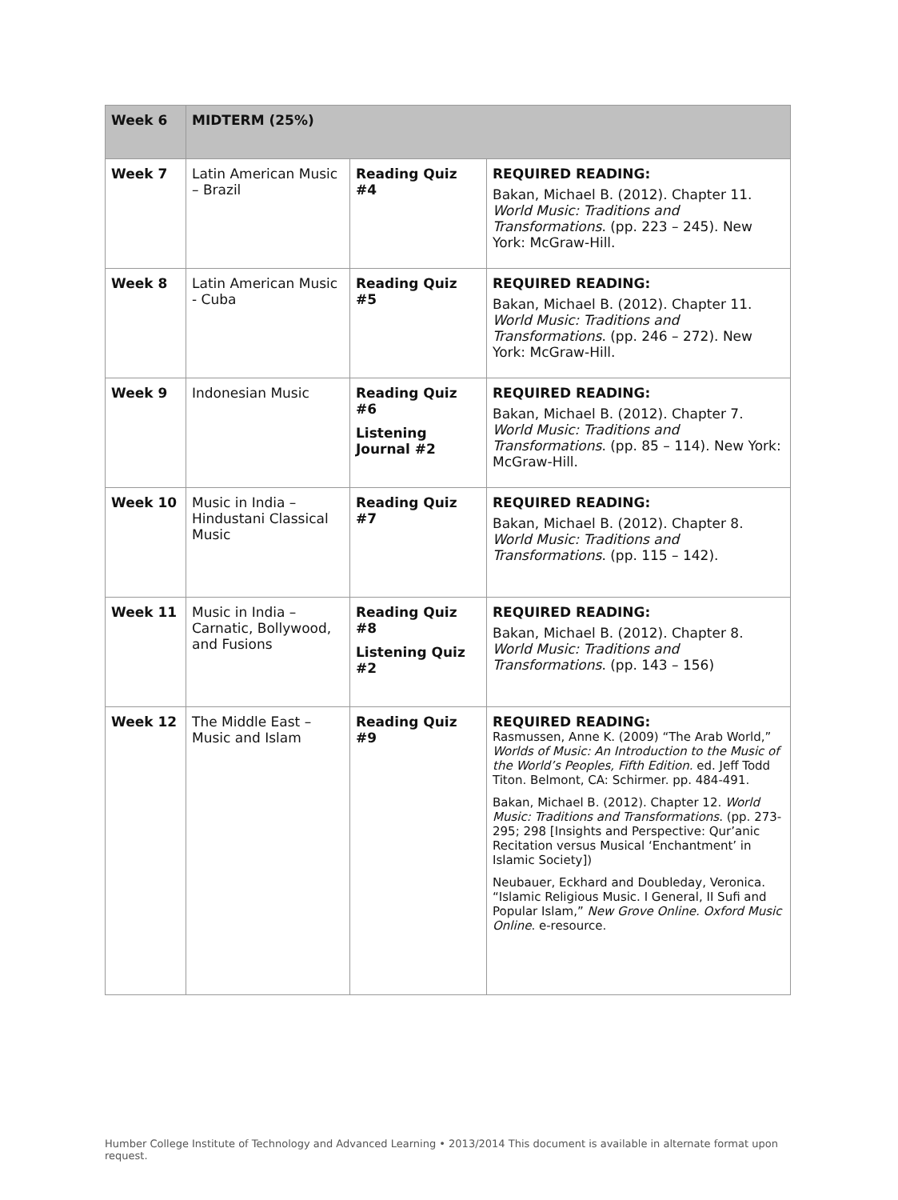| Week 6 | MIDTERM (25%) | | |
| --- | --- | --- | --- |
| Week 7 | Latin American Music – Brazil | Reading Quiz #4 | REQUIRED READING: Bakan, Michael B. (2012). Chapter 11. World Music: Traditions and Transformations . (pp. 223 – 245). New York: McGraw-Hill. |
| Week 8 | Latin American Music - Cuba | Reading Quiz #5 | REQUIRED READING: Bakan, Michael B. (2012). Chapter 11. World Music: Traditions and Transformations . (pp. 246 – 272). New York: McGraw-Hill. |
| Week 9 | Indonesian Music | Reading Quiz #6 Listening Journal #2 | REQUIRED READING: Bakan, Michael B. (2012). Chapter 7. World Music: Traditions and Transformations . (pp. 85 – 114). New York: McGraw-Hill. |
| Week 10 | Music in India – Hindustani Classical Music | Reading Quiz #7 | REQUIRED READING: Bakan, Michael B. (2012). Chapter 8. World Music: Traditions and Transformations . (pp. 115 – 142). |
| Week 11 | Music in India – Carnatic, Bollywood, and Fusions | Reading Quiz #8 Listening Quiz #2 | REQUIRED READING: Bakan, Michael B. (2012). Chapter 8. World Music: Traditions and Transformations . (pp. 143 – 156) |
| Week 12 | The Middle East – Music and Islam | Reading Quiz #9 | REQUIRED READING: Rasmussen, Anne K. (2009) “The Arab World,” Worlds of Music: An Introduction to the Music of the World’s Peoples, Fifth Edition. ed. Jeff Todd Titon. Belmont, CA: Schirmer. pp. 484-491. Bakan, Michael B. (2012). Chapter 12. World Music: Traditions and Transformations . (pp. 273-295; 298 [Insights and Perspective: Qur’anic Recitation versus Musical ‘Enchantment’ in Islamic Society]) Neubauer, Eckhard and Doubleday, Veronica. “Islamic Religious Music. I General, II Sufi and Popular Islam,” New Grove Online. Oxford Music Online . e-resource. |
Humber College Institute of Technology and Advanced Learning • 2013/2014 This document is available in alternate format upon request.